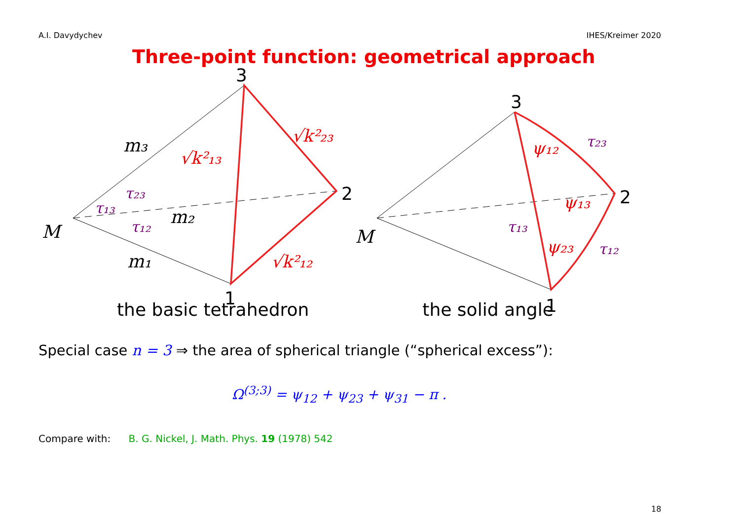A.I. Davydychev IHES/Kreimer 2020
Three-point function: geometrical approach
M
m₃
m₂
m₁
M
3
2
1
3
2
1
√k²₁₃
√k²₂₃
√k²₁₂
ψ₁₂
ψ₁₃
ψ₂₃
τ₂₃
τ₁₃
τ₁₂
τ₂₃
τ₁₃
τ₁₂
the basic tetrahedron the solid angle
Special case n = 3 ⇒ the area of spherical triangle (“spherical excess”):
Ω<sup>(3;3)</sup> = ψ<sub>12</sub> + ψ<sub>23</sub> + ψ<sub>31</sub> − π .
Compare with: B. G. Nickel, J. Math. Phys. 19 (1978) 542
18